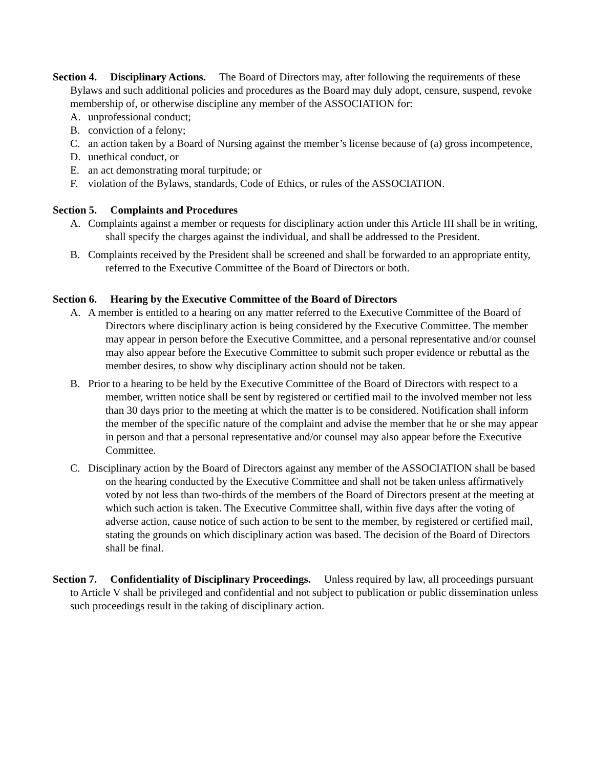Section 4. Disciplinary Actions. The Board of Directors may, after following the requirements of these Bylaws and such additional policies and procedures as the Board may duly adopt, censure, suspend, revoke membership of, or otherwise discipline any member of the ASSOCIATION for:
A. unprofessional conduct;
B. conviction of a felony;
C. an action taken by a Board of Nursing against the member’s license because of (a) gross incompetence,
D. unethical conduct, or
E. an act demonstrating moral turpitude; or
F. violation of the Bylaws, standards, Code of Ethics, or rules of the ASSOCIATION.
Section 5. Complaints and Procedures
A. Complaints against a member or requests for disciplinary action under this Article III shall be in writing, shall specify the charges against the individual, and shall be addressed to the President.
B. Complaints received by the President shall be screened and shall be forwarded to an appropriate entity, referred to the Executive Committee of the Board of Directors or both.
Section 6. Hearing by the Executive Committee of the Board of Directors
A. A member is entitled to a hearing on any matter referred to the Executive Committee of the Board of Directors where disciplinary action is being considered by the Executive Committee. The member may appear in person before the Executive Committee, and a personal representative and/or counsel may also appear before the Executive Committee to submit such proper evidence or rebuttal as the member desires, to show why disciplinary action should not be taken.
B. Prior to a hearing to be held by the Executive Committee of the Board of Directors with respect to a member, written notice shall be sent by registered or certified mail to the involved member not less than 30 days prior to the meeting at which the matter is to be considered. Notification shall inform the member of the specific nature of the complaint and advise the member that he or she may appear in person and that a personal representative and/or counsel may also appear before the Executive Committee.
C. Disciplinary action by the Board of Directors against any member of the ASSOCIATION shall be based on the hearing conducted by the Executive Committee and shall not be taken unless affirmatively voted by not less than two-thirds of the members of the Board of Directors present at the meeting at which such action is taken. The Executive Committee shall, within five days after the voting of adverse action, cause notice of such action to be sent to the member, by registered or certified mail, stating the grounds on which disciplinary action was based. The decision of the Board of Directors shall be final.
Section 7. Confidentiality of Disciplinary Proceedings. Unless required by law, all proceedings pursuant to Article V shall be privileged and confidential and not subject to publication or public dissemination unless such proceedings result in the taking of disciplinary action.